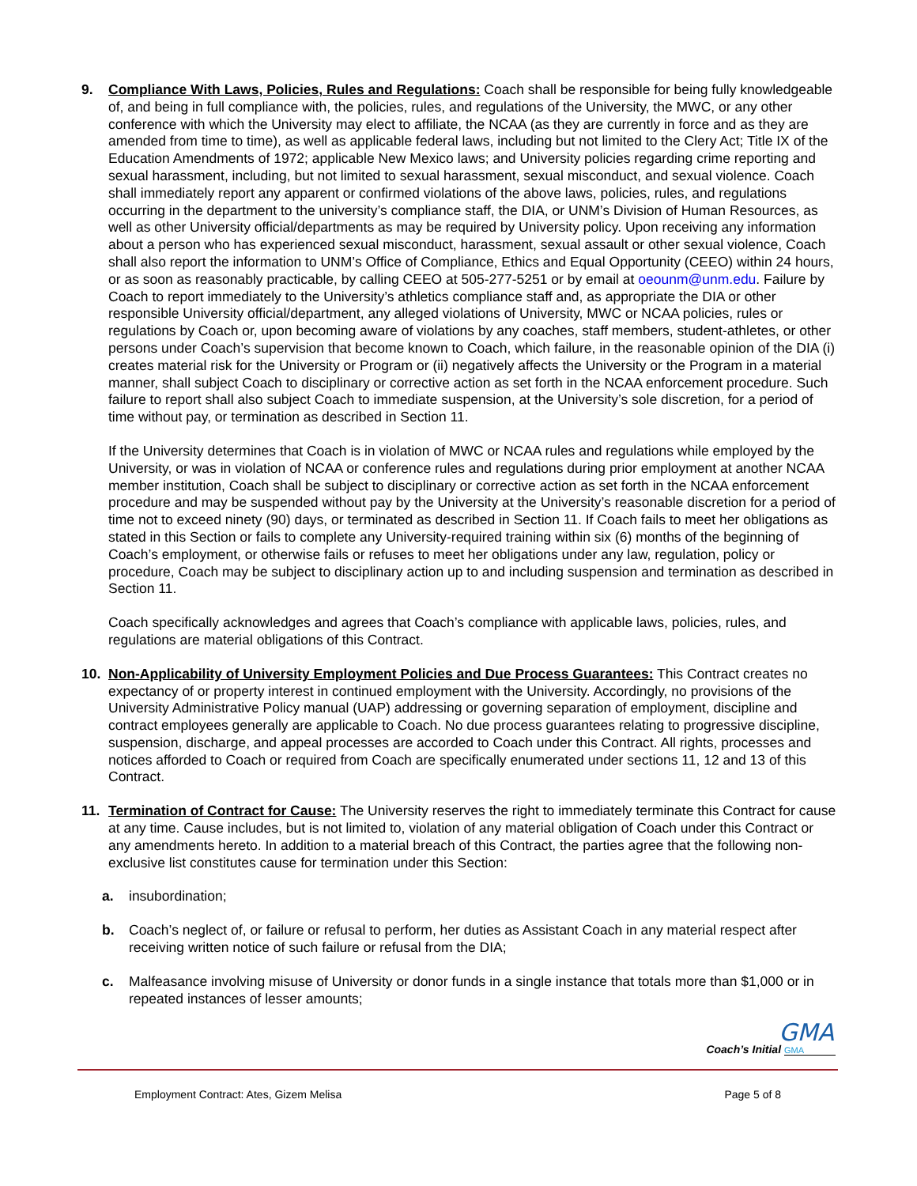9. Compliance With Laws, Policies, Rules and Regulations: Coach shall be responsible for being fully knowledgeable of, and being in full compliance with, the policies, rules, and regulations of the University, the MWC, or any other conference with which the University may elect to affiliate, the NCAA (as they are currently in force and as they are amended from time to time), as well as applicable federal laws, including but not limited to the Clery Act; Title IX of the Education Amendments of 1972; applicable New Mexico laws; and University policies regarding crime reporting and sexual harassment, including, but not limited to sexual harassment, sexual misconduct, and sexual violence. Coach shall immediately report any apparent or confirmed violations of the above laws, policies, rules, and regulations occurring in the department to the university’s compliance staff, the DIA, or UNM’s Division of Human Resources, as well as other University official/departments as may be required by University policy. Upon receiving any information about a person who has experienced sexual misconduct, harassment, sexual assault or other sexual violence, Coach shall also report the information to UNM’s Office of Compliance, Ethics and Equal Opportunity (CEEO) within 24 hours, or as soon as reasonably practicable, by calling CEEO at 505-277-5251 or by email at oeounm@unm.edu. Failure by Coach to report immediately to the University’s athletics compliance staff and, as appropriate the DIA or other responsible University official/department, any alleged violations of University, MWC or NCAA policies, rules or regulations by Coach or, upon becoming aware of violations by any coaches, staff members, student-athletes, or other persons under Coach’s supervision that become known to Coach, which failure, in the reasonable opinion of the DIA (i) creates material risk for the University or Program or (ii) negatively affects the University or the Program in a material manner, shall subject Coach to disciplinary or corrective action as set forth in the NCAA enforcement procedure. Such failure to report shall also subject Coach to immediate suspension, at the University’s sole discretion, for a period of time without pay, or termination as described in Section 11.
If the University determines that Coach is in violation of MWC or NCAA rules and regulations while employed by the University, or was in violation of NCAA or conference rules and regulations during prior employment at another NCAA member institution, Coach shall be subject to disciplinary or corrective action as set forth in the NCAA enforcement procedure and may be suspended without pay by the University at the University’s reasonable discretion for a period of time not to exceed ninety (90) days, or terminated as described in Section 11. If Coach fails to meet her obligations as stated in this Section or fails to complete any University-required training within six (6) months of the beginning of Coach’s employment, or otherwise fails or refuses to meet her obligations under any law, regulation, policy or procedure, Coach may be subject to disciplinary action up to and including suspension and termination as described in Section 11.
Coach specifically acknowledges and agrees that Coach’s compliance with applicable laws, policies, rules, and regulations are material obligations of this Contract.
10. Non-Applicability of University Employment Policies and Due Process Guarantees: This Contract creates no expectancy of or property interest in continued employment with the University. Accordingly, no provisions of the University Administrative Policy manual (UAP) addressing or governing separation of employment, discipline and contract employees generally are applicable to Coach. No due process guarantees relating to progressive discipline, suspension, discharge, and appeal processes are accorded to Coach under this Contract. All rights, processes and notices afforded to Coach or required from Coach are specifically enumerated under sections 11, 12 and 13 of this Contract.
11. Termination of Contract for Cause: The University reserves the right to immediately terminate this Contract for cause at any time. Cause includes, but is not limited to, violation of any material obligation of Coach under this Contract or any amendments hereto. In addition to a material breach of this Contract, the parties agree that the following non-exclusive list constitutes cause for termination under this Section:
a. insubordination;
b. Coach’s neglect of, or failure or refusal to perform, her duties as Assistant Coach in any material respect after receiving written notice of such failure or refusal from the DIA;
c. Malfeasance involving misuse of University or donor funds in a single instance that totals more than $1,000 or in repeated instances of lesser amounts;
GMA
Coach’s Initial GMA
Employment Contract: Ates, Gizem Melisa Page 5 of 8